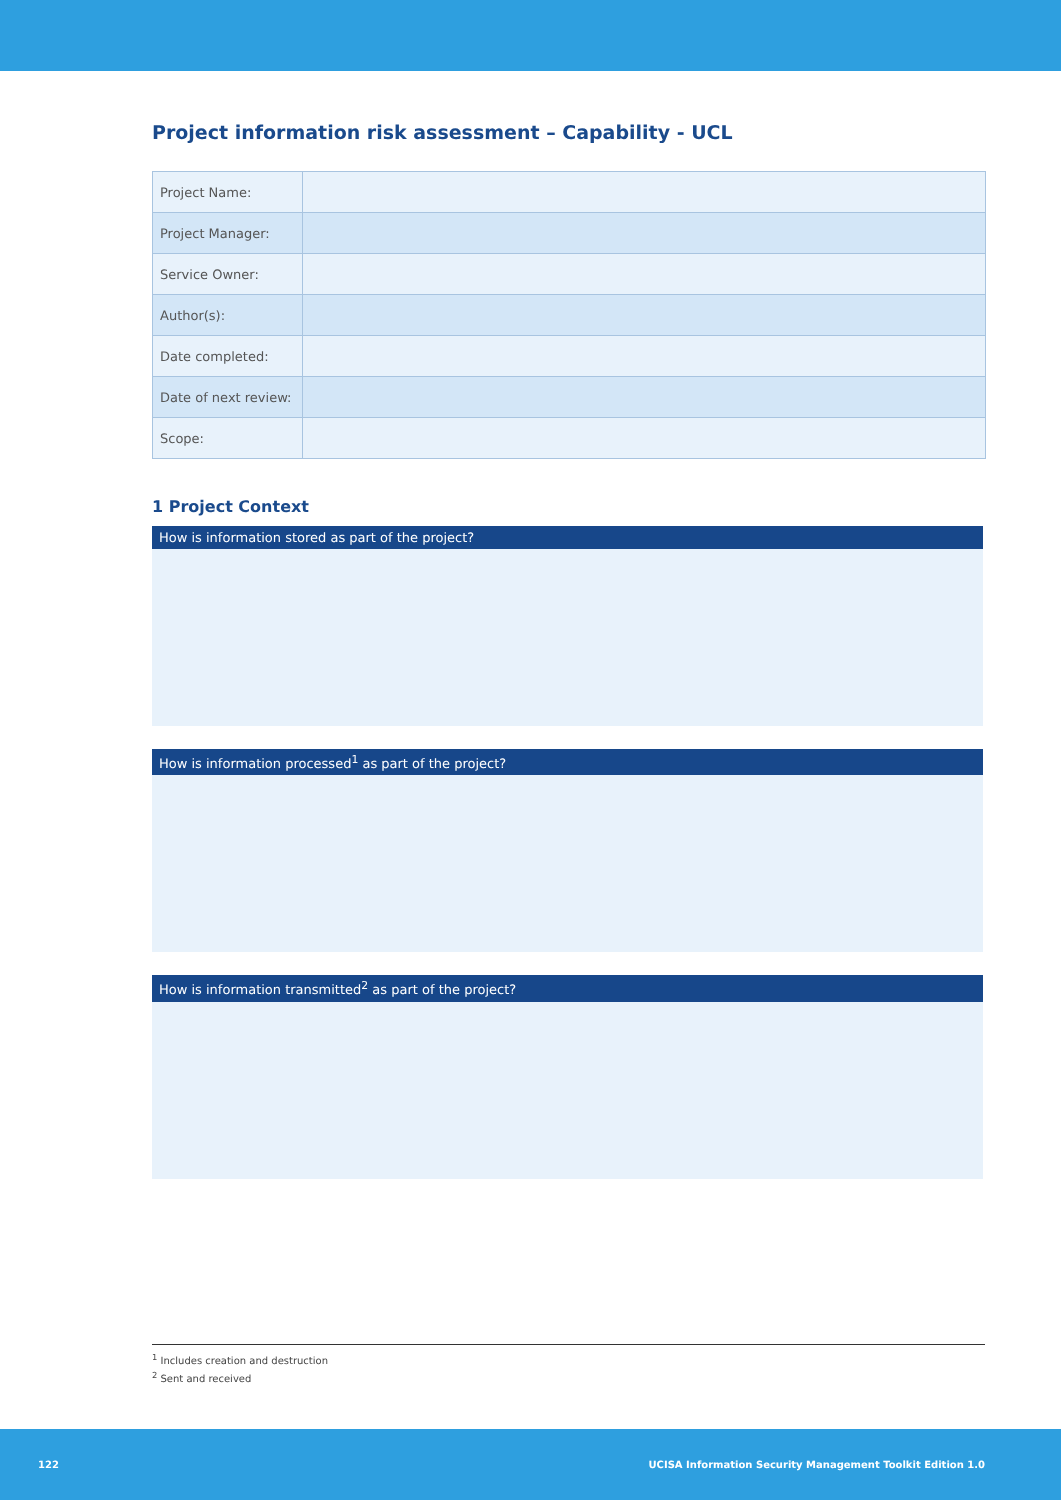Project information risk assessment – Capability - UCL
| Project Name: | |
| Project Manager: | |
| Service Owner: | |
| Author(s): | |
| Date completed: | |
| Date of next review: | |
| Scope: | |
1 Project Context
How is information stored as part of the project?
How is information processed<sup>1</sup> as part of the project?
How is information transmitted<sup>2</sup> as part of the project?
<sup>1</sup> Includes creation and destruction
<sup>2</sup> Sent and received
122 UCISA Information Security Management Toolkit Edition 1.0